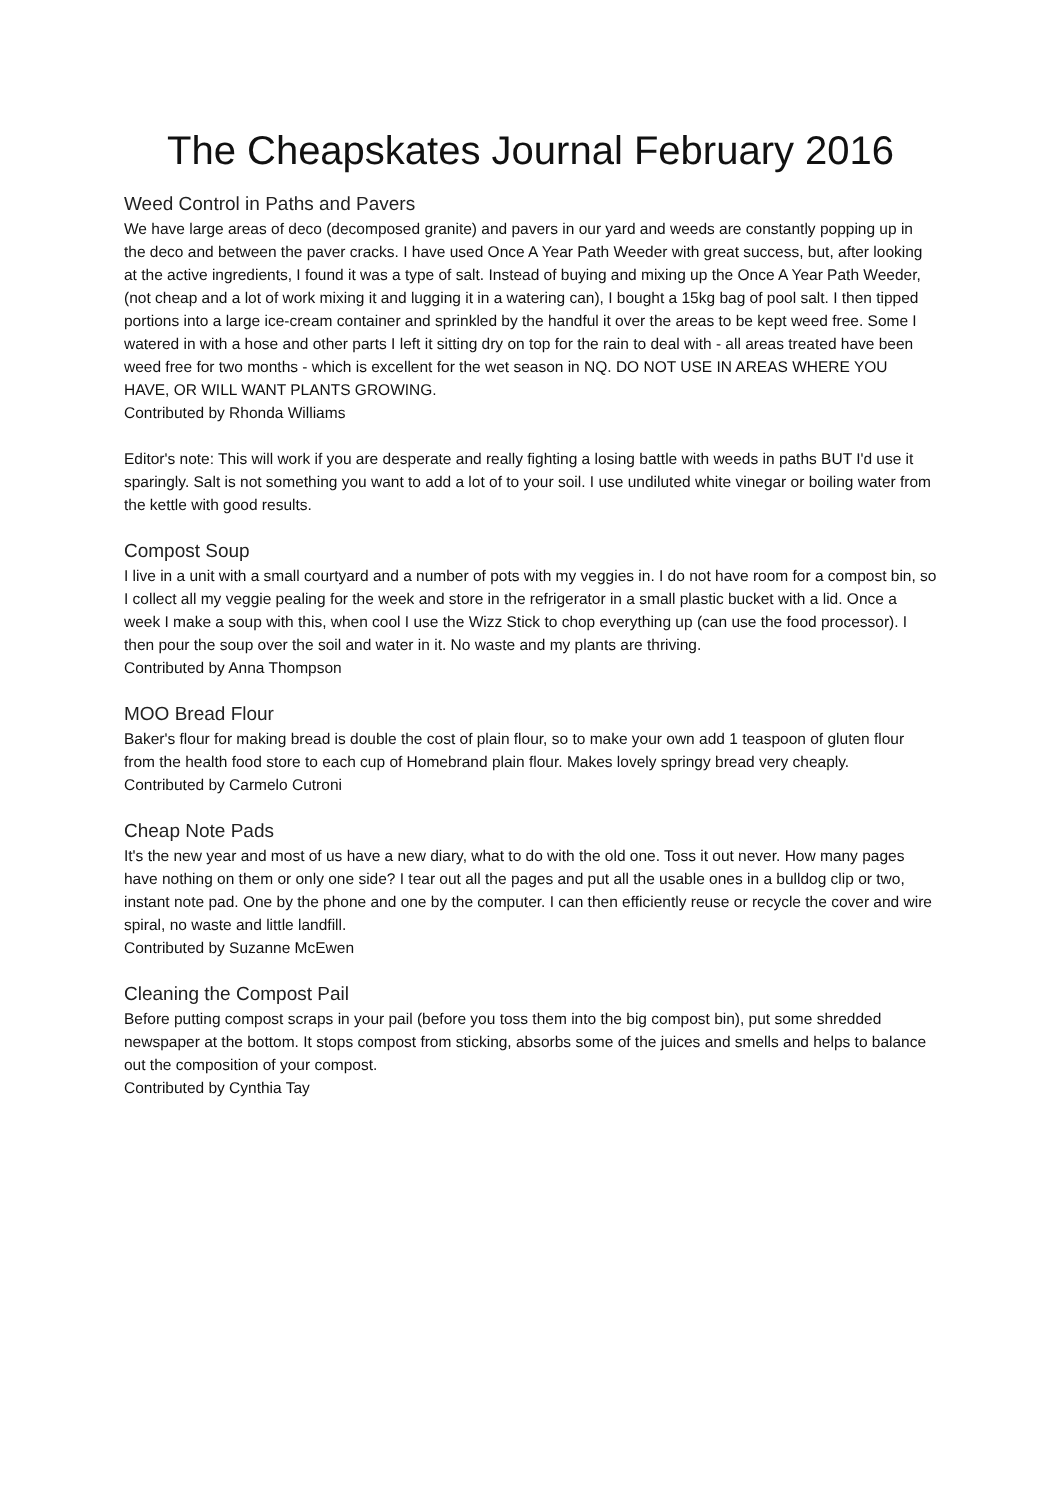The Cheapskates Journal February 2016
Weed Control in Paths and Pavers
We have large areas of deco (decomposed granite) and pavers in our yard and weeds are constantly popping up in the deco and between the paver cracks. I have used Once A Year Path Weeder with great success, but, after looking at the active ingredients, I found it was a type of salt. Instead of buying and mixing up the Once A Year Path Weeder, (not cheap and a lot of work mixing it and lugging it in a watering can), I bought a 15kg bag of pool salt. I then tipped portions into a large ice-cream container and sprinkled by the handful it over the areas to be kept weed free. Some I watered in with a hose and other parts I left it sitting dry on top for the rain to deal with - all areas treated have been weed free for two months - which is excellent for the wet season in NQ. DO NOT USE IN AREAS WHERE YOU HAVE, OR WILL WANT PLANTS GROWING.
Contributed by Rhonda Williams
Editor's note: This will work if you are desperate and really fighting a losing battle with weeds in paths BUT I'd use it sparingly. Salt is not something you want to add a lot of to your soil. I use undiluted white vinegar or boiling water from the kettle with good results.
Compost Soup
I live in a unit with a small courtyard and a number of pots with my veggies in. I do not have room for a compost bin, so I collect all my veggie pealing for the week and store in the refrigerator in a small plastic bucket with a lid. Once a week I make a soup with this, when cool I use the Wizz Stick to chop everything up (can use the food processor). I then pour the soup over the soil and water in it. No waste and my plants are thriving.
Contributed by Anna Thompson
MOO Bread Flour
Baker's flour for making bread is double the cost of plain flour, so to make your own add 1 teaspoon of gluten flour from the health food store to each cup of Homebrand plain flour. Makes lovely springy bread very cheaply.
Contributed by Carmelo Cutroni
Cheap Note Pads
It's the new year and most of us have a new diary, what to do with the old one. Toss it out never. How many pages have nothing on them or only one side? I tear out all the pages and put all the usable ones in a bulldog clip or two, instant note pad. One by the phone and one by the computer. I can then efficiently reuse or recycle the cover and wire spiral, no waste and little landfill.
Contributed by Suzanne McEwen
Cleaning the Compost Pail
Before putting compost scraps in your pail (before you toss them into the big compost bin), put some shredded newspaper at the bottom. It stops compost from sticking, absorbs some of the juices and smells and helps to balance out the composition of your compost.
Contributed by Cynthia Tay